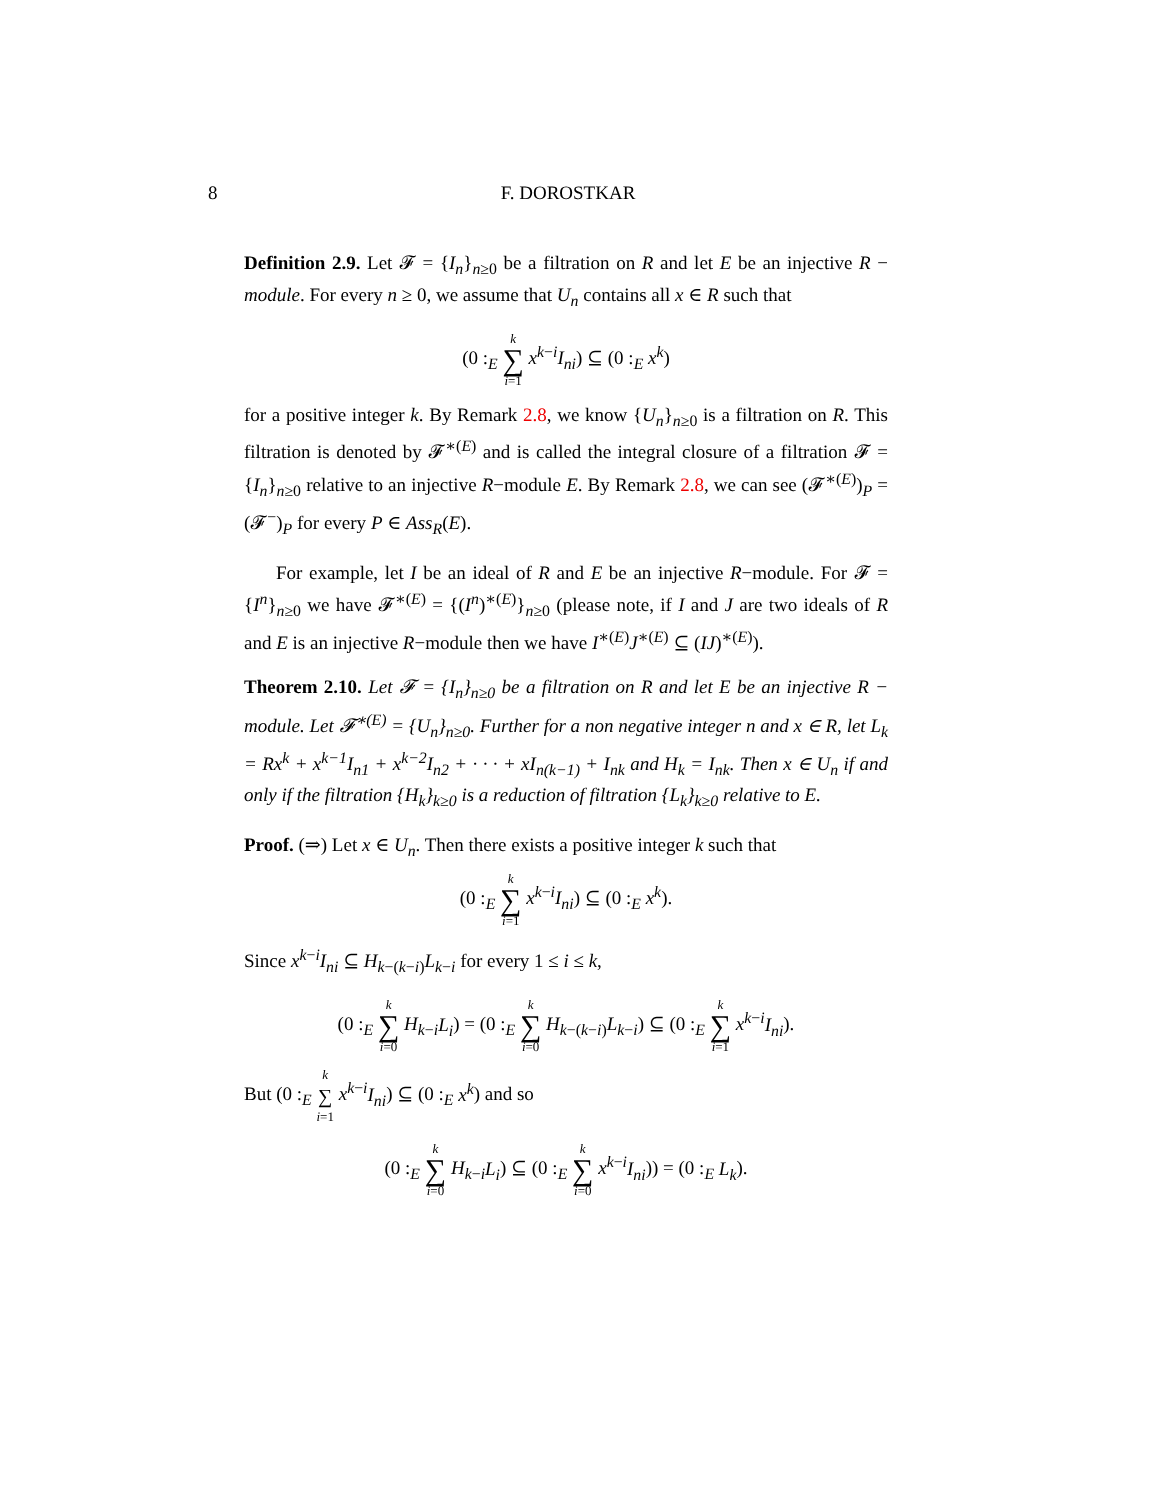8
F. DOROSTKAR
Definition 2.9. Let 𝓕 = {I<sub>n</sub>}<sub>n≥0</sub> be a filtration on R and let E be an injective R − module. For every n ≥ 0, we assume that U<sub>n</sub> contains all x ∈ R such that
(0 :<sub>E</sub> k
∑
i=1 x<sup>k−i</sup>I<sub>ni</sub>) ⊆ (0 :<sub>E</sub> x<sup>k</sup>)
for a positive integer k. By Remark 2.8, we know {U<sub>n</sub>}<sub>n≥0</sub> is a filtration on R. This filtration is denoted by 𝓕<sup>∗(E)</sup> and is called the integral closure of a filtration 𝓕 = {I<sub>n</sub>}<sub>n≥0</sub> relative to an injective R−module E. By Remark 2.8, we can see (𝓕<sup>∗(E)</sup>)<sub>P</sub> = (𝓕<sup>−</sup>)<sub>P</sub> for every P ∈ Ass<sub>R</sub>(E).
For example, let I be an ideal of R and E be an injective R−module. For 𝓕 = {I<sup>n</sup>}<sub>n≥0</sub> we have 𝓕<sup>∗(E)</sup> = {(I<sup>n</sup>)<sup>∗(E)</sup>}<sub>n≥0</sub> (please note, if I and J are two ideals of R and E is an injective R−module then we have I<sup>∗(E)</sup>J<sup>∗(E)</sup> ⊆ (IJ)<sup>∗(E)</sup>).
Theorem 2.10. Let 𝓕 = {I<sub>n</sub>}<sub>n≥0</sub> be a filtration on R and let E be an injective R − module. Let 𝓕<sup>∗(E)</sup> = {U<sub>n</sub>}<sub>n≥0</sub>. Further for a non negative integer n and x ∈ R, let L<sub>k</sub> = Rx<sup>k</sup> + x<sup>k−1</sup>I<sub>n1</sub> + x<sup>k−2</sup>I<sub>n2</sub> + · · · + xI<sub>n(k−1)</sub> + I<sub>nk</sub> and H<sub>k</sub> = I<sub>nk</sub>. Then x ∈ U<sub>n</sub> if and only if the filtration {H<sub>k</sub>}<sub>k≥0</sub> is a reduction of filtration {L<sub>k</sub>}<sub>k≥0</sub> relative to E.
Proof. (⇒) Let x ∈ U<sub>n</sub>. Then there exists a positive integer k such that
(0 :<sub>E</sub> k
∑
i=1 x<sup>k−i</sup>I<sub>ni</sub>) ⊆ (0 :<sub>E</sub> x<sup>k</sup>).
Since x<sup>k−i</sup>I<sub>ni</sub> ⊆ H<sub>k−(k−i)</sub>L<sub>k−i</sub> for every 1 ≤ i ≤ k,
(0 :<sub>E</sub> k
∑
i=0 H<sub>k−i</sub>L<sub>i</sub>) = (0 :<sub>E</sub> k
∑
i=0 H<sub>k−(k−i)</sub>L<sub>k−i</sub>) ⊆ (0 :<sub>E</sub> k
∑
i=1 x<sup>k−i</sup>I<sub>ni</sub>).
But (0 :<sub>E</sub> k
∑
i=1 x<sup>k−i</sup>I<sub>ni</sub>) ⊆ (0 :<sub>E</sub> x<sup>k</sup>) and so
(0 :<sub>E</sub> k
∑
i=0 H<sub>k−i</sub>L<sub>i</sub>) ⊆ (0 :<sub>E</sub> k
∑
i=0 x<sup>k−i</sup>I<sub>ni</sub>)) = (0 :<sub>E</sub> L<sub>k</sub>).